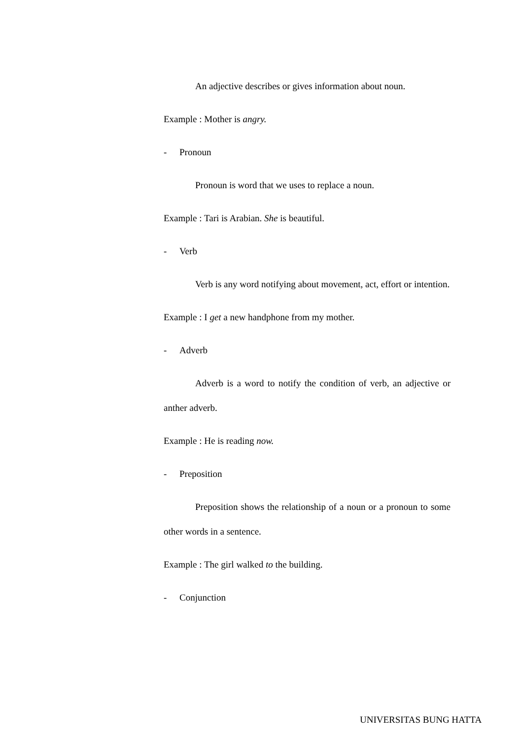An adjective describes or gives information about noun.
Example : Mother is angry.
- Pronoun
Pronoun is word that we uses to replace a noun.
Example : Tari is Arabian. She is beautiful.
- Verb
Verb is any word notifying about movement, act, effort or intention.
Example : I get a new handphone from my mother.
- Adverb
Adverb is a word to notify the condition of verb, an adjective or anther adverb.
Example : He is reading now.
- Preposition
Preposition shows the relationship of a noun or a pronoun to some other words in a sentence.
Example : The girl walked to the building.
- Conjunction
UNIVERSITAS BUNG HATTA